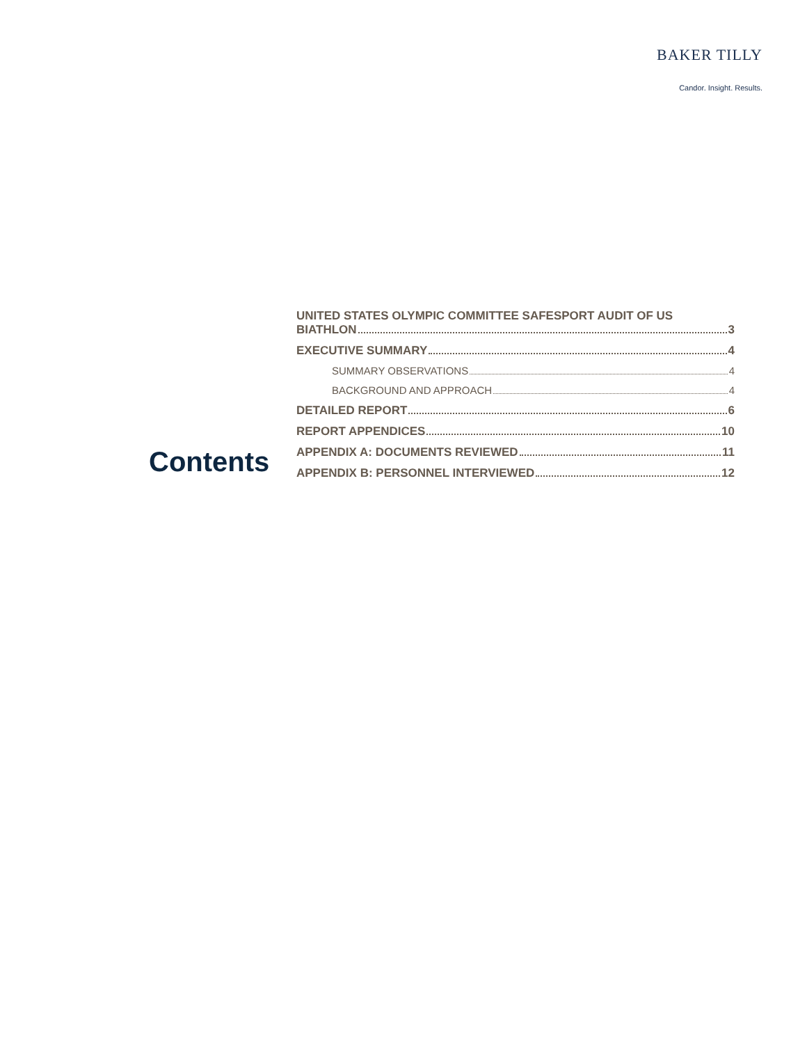BAKER TILLY
Candor. Insight. Results.
Contents
UNITED STATES OLYMPIC COMMITTEE SAFESPORT AUDIT OF US
BIATHLON 3
EXECUTIVE SUMMARY 4
SUMMARY OBSERVATIONS 4
BACKGROUND AND APPROACH 4
DETAILED REPORT 6
REPORT APPENDICES 10
APPENDIX A: DOCUMENTS REVIEWED 11
APPENDIX B: PERSONNEL INTERVIEWED 12